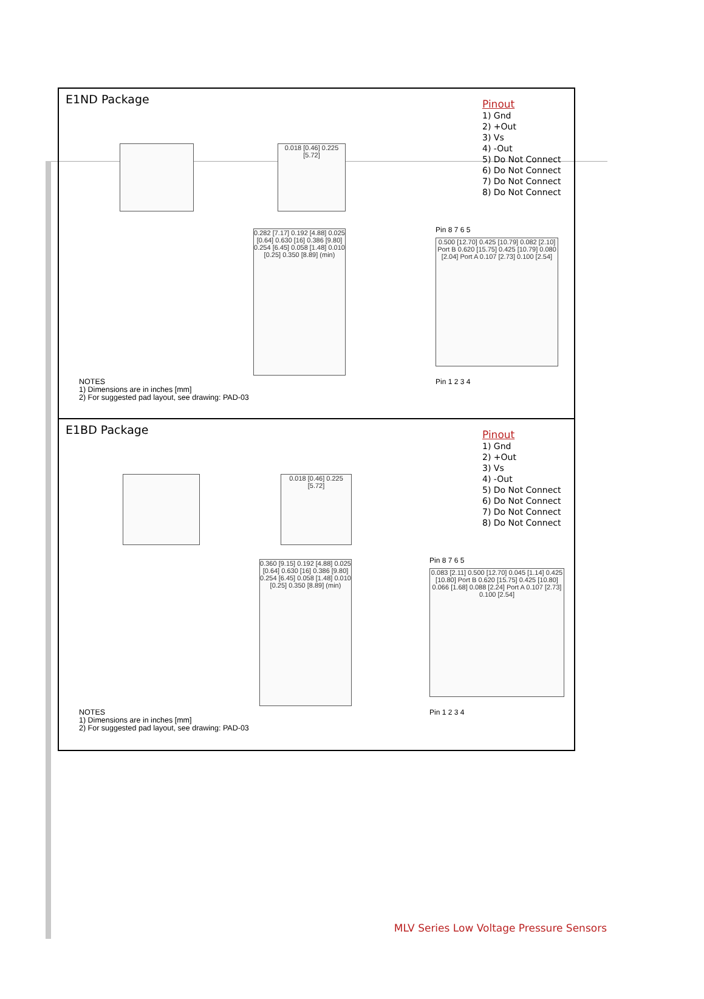E1ND Package
Pinout
1) Gnd
2) +Out
3) Vs
4) -Out
5) Do Not Connect
6) Do Not Connect
7) Do Not Connect
8) Do Not Connect
0.018 [0.46] 0.225 [5.72]
0.282 [7.17] 0.192 [4.88] 0.025 [0.64] 0.630 [16] 0.386 [9.80] 0.254 [6.45] 0.058 [1.48] 0.010 [0.25] 0.350 [8.89] (min)
Pin 8 7 6 5
0.500 [12.70] 0.425 [10.79] 0.082 [2.10] Port B 0.620 [15.75] 0.425 [10.79] 0.080 [2.04] Port A 0.107 [2.73] 0.100 [2.54]
Pin 1 2 3 4
NOTES
1) Dimensions are in inches [mm]
2) For suggested pad layout, see drawing: PAD-03
E1BD Package
Pinout
1) Gnd
2) +Out
3) Vs
4) -Out
5) Do Not Connect
6) Do Not Connect
7) Do Not Connect
8) Do Not Connect
0.018 [0.46] 0.225 [5.72]
0.360 [9.15] 0.192 [4.88] 0.025 [0.64] 0.630 [16] 0.386 [9.80] 0.254 [6.45] 0.058 [1.48] 0.010 [0.25] 0.350 [8.89] (min)
Pin 8 7 6 5
0.083 [2.11] 0.500 [12.70] 0.045 [1.14] 0.425 [10.80] Port B 0.620 [15.75] 0.425 [10.80] 0.066 [1.68] 0.088 [2.24] Port A 0.107 [2.73] 0.100 [2.54]
Pin 1 2 3 4
NOTES
1) Dimensions are in inches [mm]
2) For suggested pad layout, see drawing: PAD-03
MLV Series Low Voltage Pressure Sensors